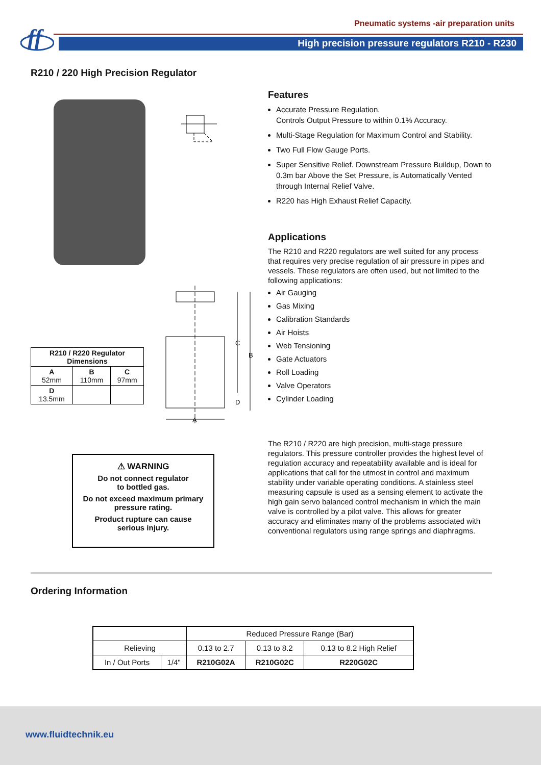ff
Pneumatic systems -air preparation units
High precision pressure regulators R210 - R230
R210 / 220 High Precision Regulator
Features
Accurate Pressure Regulation.
Controls Output Pressure to within 0.1% Accuracy.
Multi-Stage Regulation for Maximum Control and Stability.
Two Full Flow Gauge Ports.
Super Sensitive Relief. Downstream Pressure Buildup, Down to 0.3m bar Above the Set Pressure, is Automatically Vented through Internal Relief Valve.
R220 has High Exhaust Relief Capacity.
Applications
The R210 and R220 regulators are well suited for any process that requires very precise regulation of air pressure in pipes and vessels. These regulators are often used, but not limited to the following applications:
Air Gauging
Gas Mixing
Calibration Standards
Air Hoists
Web Tensioning
Gate Actuators
Roll Loading
Valve Operators
Cylinder Loading
| R210 / R220 Regulator Dimensions | | |
| --- | --- | --- |
| A 52mm | B 110mm | C 97mm |
| D 13.5mm | | |
C
B
D
A
⚠ WARNING
Do not connect regulator
to bottled gas.
Do not exceed maximum primary
pressure rating.
Product rupture can cause
serious injury.
The R210 / R220 are high precision, multi-stage pressure regulators. This pressure controller provides the highest level of regulation accuracy and repeatability available and is ideal for applications that call for the utmost in control and maximum stability under variable operating conditions. A stainless steel measuring capsule is used as a sensing element to activate the high gain servo balanced control mechanism in which the main valve is controlled by a pilot valve. This allows for greater accuracy and eliminates many of the problems associated with conventional regulators using range springs and diaphragms.
Ordering Information
| | | Reduced Pressure Range (Bar) | | |
| Relieving | | 0.13 to 2.7 | 0.13 to 8.2 | 0.13 to 8.2 High Relief |
| In / Out Ports | 1/4" | R210G02A | R210G02C | R220G02C |
www.fluidtechnik.eu